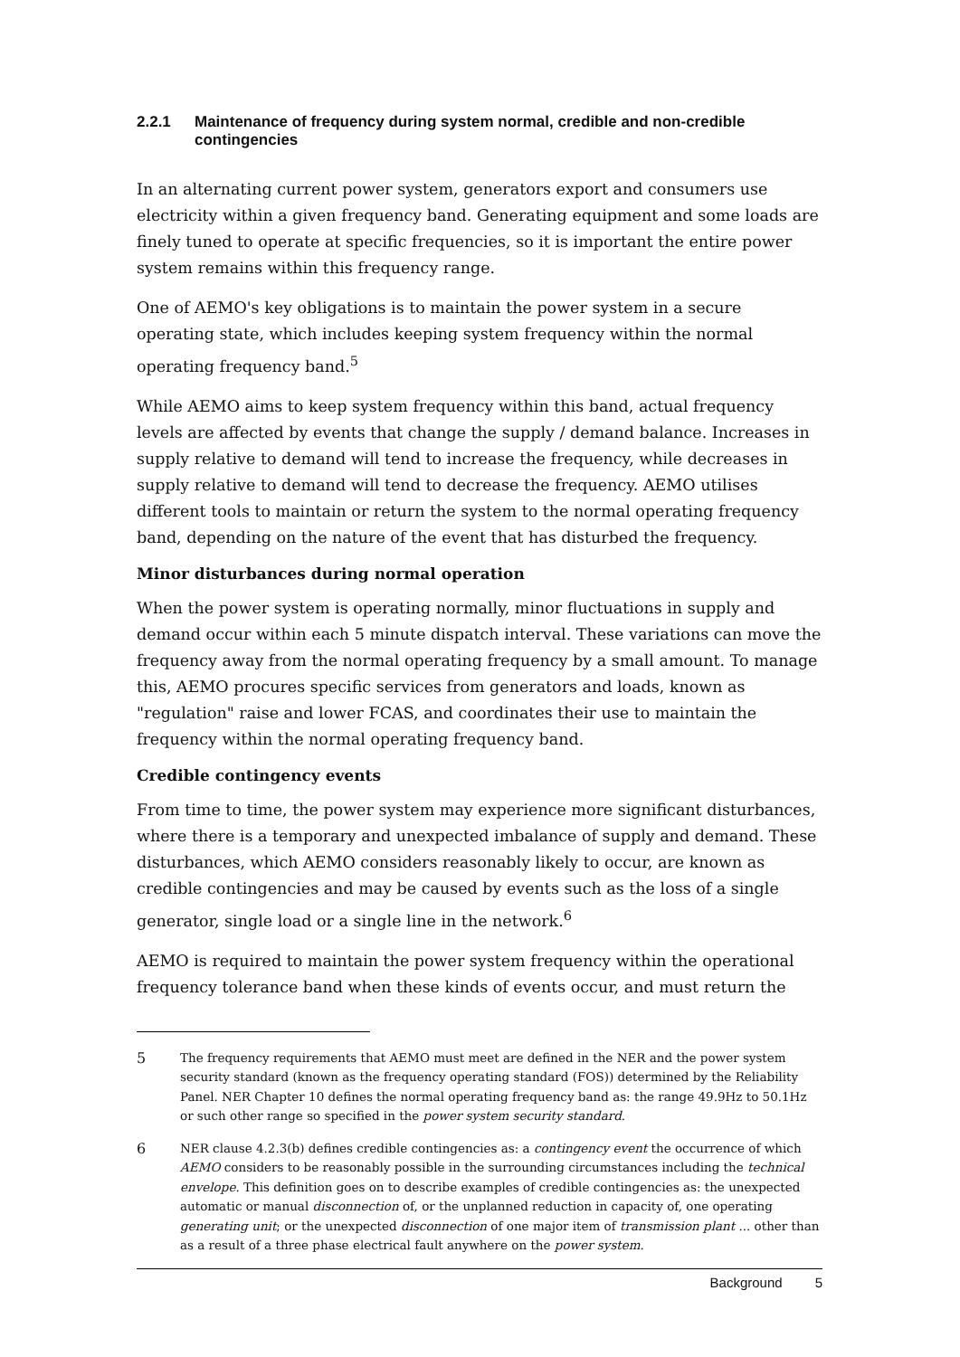2.2.1 Maintenance of frequency during system normal, credible and non-credible contingencies
In an alternating current power system, generators export and consumers use electricity within a given frequency band. Generating equipment and some loads are finely tuned to operate at specific frequencies, so it is important the entire power system remains within this frequency range.
One of AEMO's key obligations is to maintain the power system in a secure operating state, which includes keeping system frequency within the normal operating frequency band.<sup>5</sup>
While AEMO aims to keep system frequency within this band, actual frequency levels are affected by events that change the supply / demand balance. Increases in supply relative to demand will tend to increase the frequency, while decreases in supply relative to demand will tend to decrease the frequency. AEMO utilises different tools to maintain or return the system to the normal operating frequency band, depending on the nature of the event that has disturbed the frequency.
Minor disturbances during normal operation
When the power system is operating normally, minor fluctuations in supply and demand occur within each 5 minute dispatch interval. These variations can move the frequency away from the normal operating frequency by a small amount. To manage this, AEMO procures specific services from generators and loads, known as "regulation" raise and lower FCAS, and coordinates their use to maintain the frequency within the normal operating frequency band.
Credible contingency events
From time to time, the power system may experience more significant disturbances, where there is a temporary and unexpected imbalance of supply and demand. These disturbances, which AEMO considers reasonably likely to occur, are known as credible contingencies and may be caused by events such as the loss of a single generator, single load or a single line in the network.<sup>6</sup>
AEMO is required to maintain the power system frequency within the operational frequency tolerance band when these kinds of events occur, and must return the
5 The frequency requirements that AEMO must meet are defined in the NER and the power system security standard (known as the frequency operating standard (FOS)) determined by the Reliability Panel. NER Chapter 10 defines the normal operating frequency band as: the range 49.9Hz to 50.1Hz or such other range so specified in the power system security standard.
6 NER clause 4.2.3(b) defines credible contingencies as: a contingency event the occurrence of which AEMO considers to be reasonably possible in the surrounding circumstances including the technical envelope. This definition goes on to describe examples of credible contingencies as: the unexpected automatic or manual disconnection of, or the unplanned reduction in capacity of, one operating generating unit; or the unexpected disconnection of one major item of transmission plant ... other than as a result of a three phase electrical fault anywhere on the power system.
Background 5